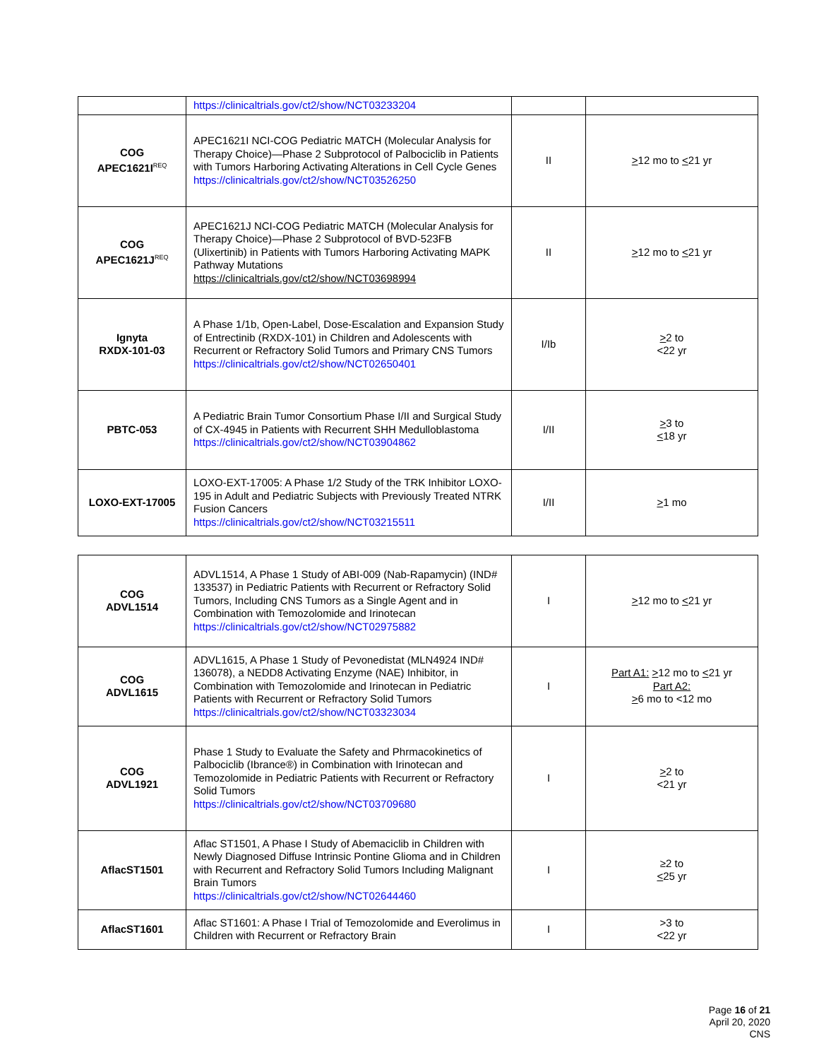| | https://clinicaltrials.gov/ct2/show/NCT03233204 | | |
| COG APEC1621I<sup>REQ</sup> | APEC1621I NCI-COG Pediatric MATCH (Molecular Analysis for Therapy Choice)—Phase 2 Subprotocol of Palbociclib in Patients with Tumors Harboring Activating Alterations in Cell Cycle Genes https://clinicaltrials.gov/ct2/show/NCT03526250 | II | > 12 mo to < 21 yr |
| COG APEC1621J<sup>REQ</sup> | APEC1621J NCI-COG Pediatric MATCH (Molecular Analysis for Therapy Choice)—Phase 2 Subprotocol of BVD-523FB (Ulixertinib) in Patients with Tumors Harboring Activating MAPK Pathway Mutations https://clinicaltrials.gov/ct2/show/NCT03698994 | II | > 12 mo to < 21 yr |
| Ignyta RXDX-101-03 | A Phase 1/1b, Open-Label, Dose-Escalation and Expansion Study of Entrectinib (RXDX-101) in Children and Adolescents with Recurrent or Refractory Solid Tumors and Primary CNS Tumors https://clinicaltrials.gov/ct2/show/NCT02650401 | I/Ib | > 2 to <22 yr |
| PBTC-053 | A Pediatric Brain Tumor Consortium Phase I/II and Surgical Study of CX-4945 in Patients with Recurrent SHH Medulloblastoma https://clinicaltrials.gov/ct2/show/NCT03904862 | I/II | > 3 to < 18 yr |
| LOXO-EXT-17005 | LOXO-EXT-17005: A Phase 1/2 Study of the TRK Inhibitor LOXO-195 in Adult and Pediatric Subjects with Previously Treated NTRK Fusion Cancers https://clinicaltrials.gov/ct2/show/NCT03215511 | I/II | > 1 mo |
| COG ADVL1514 | ADVL1514, A Phase 1 Study of ABI-009 (Nab-Rapamycin) (IND# 133537) in Pediatric Patients with Recurrent or Refractory Solid Tumors, Including CNS Tumors as a Single Agent and in Combination with Temozolomide and Irinotecan https://clinicaltrials.gov/ct2/show/NCT02975882 | I | > 12 mo to < 21 yr |
| COG ADVL1615 | ADVL1615, A Phase 1 Study of Pevonedistat (MLN4924 IND# 136078), a NEDD8 Activating Enzyme (NAE) Inhibitor, in Combination with Temozolomide and Irinotecan in Pediatric Patients with Recurrent or Refractory Solid Tumors https://clinicaltrials.gov/ct2/show/NCT03323034 | I | Part A1: > 12 mo to < 21 yr Part A2: > 6 mo to <12 mo |
| COG ADVL1921 | Phase 1 Study to Evaluate the Safety and Phrmacokinetics of Palbociclib (Ibrance®) in Combination with Irinotecan and Temozolomide in Pediatric Patients with Recurrent or Refractory Solid Tumors https://clinicaltrials.gov/ct2/show/NCT03709680 | I | > 2 to <21 yr |
| AflacST1501 | Aflac ST1501, A Phase I Study of Abemaciclib in Children with Newly Diagnosed Diffuse Intrinsic Pontine Glioma and in Children with Recurrent and Refractory Solid Tumors Including Malignant Brain Tumors https://clinicaltrials.gov/ct2/show/NCT02644460 | I | ≥2 to < 25 yr |
| AflacST1601 | Aflac ST1601: A Phase I Trial of Temozolomide and Everolimus in Children with Recurrent or Refractory Brain | I | >3 to <22 yr |
Page 16 of 21
April 20, 2020
CNS